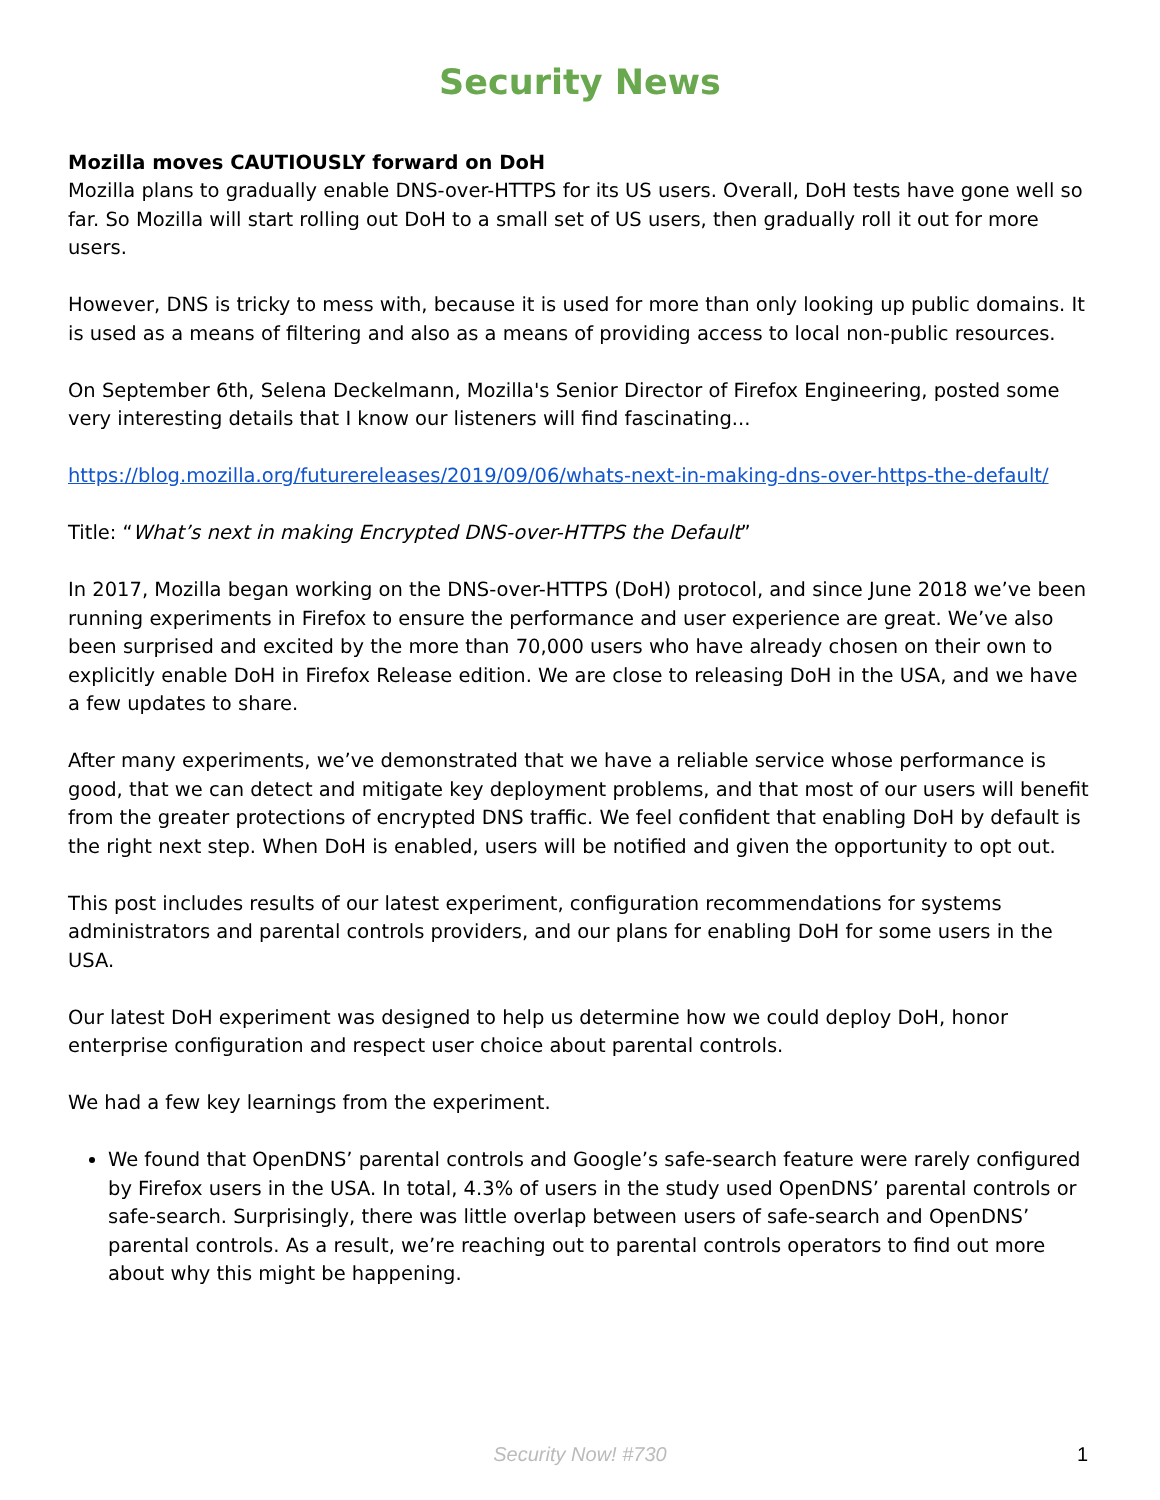Security News
Mozilla moves CAUTIOUSLY forward on DoH
Mozilla plans to gradually enable DNS-over-HTTPS for its US users. Overall, DoH tests have gone well so far. So Mozilla will start rolling out DoH to a small set of US users, then gradually roll it out for more users.
However, DNS is tricky to mess with, because it is used for more than only looking up public domains. It is used as a means of filtering and also as a means of providing access to local non-public resources.
On September 6th, Selena Deckelmann, Mozilla's Senior Director of Firefox Engineering, posted some very interesting details that I know our listeners will find fascinating...
https://blog.mozilla.org/futurereleases/2019/09/06/whats-next-in-making-dns-over-https-the-default/
Title: “What’s next in making Encrypted DNS-over-HTTPS the Default”
In 2017, Mozilla began working on the DNS-over-HTTPS (DoH) protocol, and since June 2018 we’ve been running experiments in Firefox to ensure the performance and user experience are great. We’ve also been surprised and excited by the more than 70,000 users who have already chosen on their own to explicitly enable DoH in Firefox Release edition. We are close to releasing DoH in the USA, and we have a few updates to share.
After many experiments, we’ve demonstrated that we have a reliable service whose performance is good, that we can detect and mitigate key deployment problems, and that most of our users will benefit from the greater protections of encrypted DNS traffic. We feel confident that enabling DoH by default is the right next step. When DoH is enabled, users will be notified and given the opportunity to opt out.
This post includes results of our latest experiment, configuration recommendations for systems administrators and parental controls providers, and our plans for enabling DoH for some users in the USA.
Our latest DoH experiment was designed to help us determine how we could deploy DoH, honor enterprise configuration and respect user choice about parental controls.
We had a few key learnings from the experiment.
We found that OpenDNS’ parental controls and Google’s safe-search feature were rarely configured by Firefox users in the USA. In total, 4.3% of users in the study used OpenDNS’ parental controls or safe-search. Surprisingly, there was little overlap between users of safe-search and OpenDNS’ parental controls. As a result, we’re reaching out to parental controls operators to find out more about why this might be happening.
Security Now! #730 1